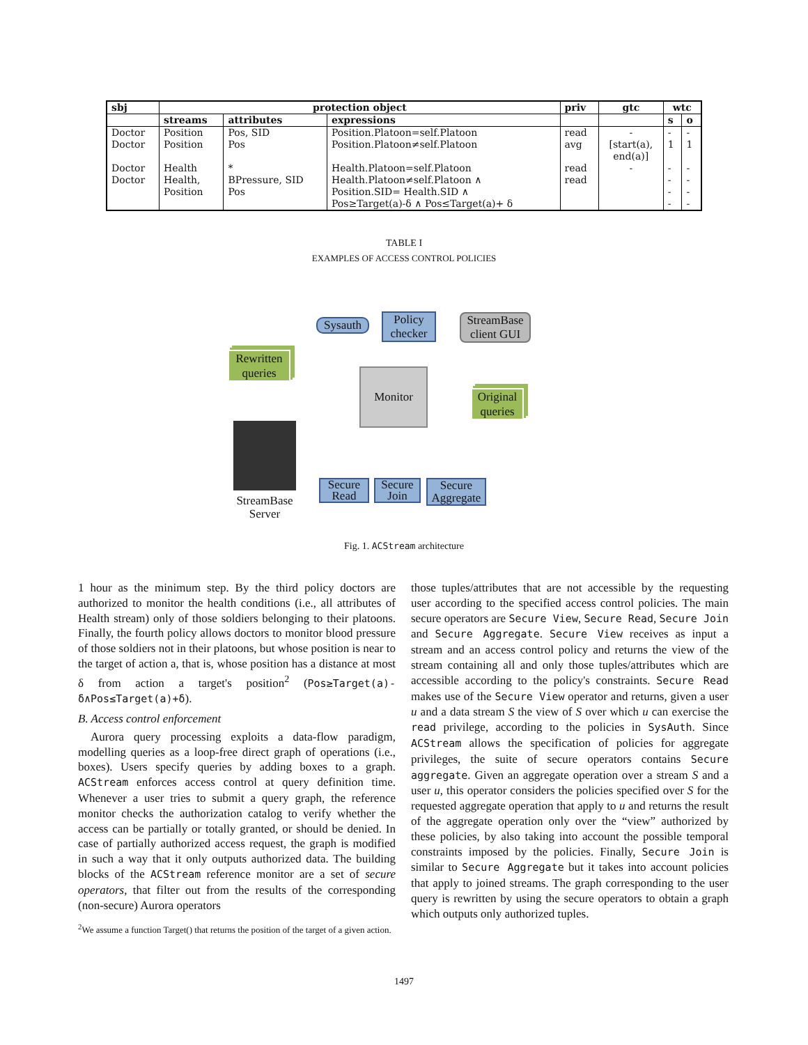| sbj | protection object | | | priv | gtc | wtc | |
| --- | --- | --- | --- | --- | --- | --- | --- |
| | streams | attributes | expressions | | | s | o |
| Doctor Doctor Doctor Doctor | Position Position Health Health, Position | Pos, SID Pos * BPressure, SID Pos | Position.Platoon=self.Platoon Position.Platoon≠self.Platoon Health.Platoon=self.Platoon Health.Platoon≠self.Platoon ∧ Position.SID= Health.SID ∧ Pos≥Target(a)-δ ∧ Pos≤Target(a)+ δ | read avg read read | - [start(a), end(a)] - | - 1 - - - - | - 1 - - - - |
TABLE I
EXAMPLES OF ACCESS CONTROL POLICIES
Sysauth
Policy
checker
StreamBase
client GUI
Rewritten
queries
Monitor
Original
queries
StreamBase
Server
Secure
Read
Secure
Join
Secure
Aggregate
Fig. 1. ACStream architecture
1 hour as the minimum step. By the third policy doctors are authorized to monitor the health conditions (i.e., all attributes of Health stream) only of those soldiers belonging to their platoons. Finally, the fourth policy allows doctors to monitor blood pressure of those soldiers not in their platoons, but whose position is near to the target of action a, that is, whose position has a distance at most δ from action a target's position<sup>2</sup> (Pos≥Target(a)-δ∧Pos≤Target(a)+δ).
B. Access control enforcement
Aurora query processing exploits a data-flow paradigm, modelling queries as a loop-free direct graph of operations (i.e., boxes). Users specify queries by adding boxes to a graph. ACStream enforces access control at query definition time. Whenever a user tries to submit a query graph, the reference monitor checks the authorization catalog to verify whether the access can be partially or totally granted, or should be denied. In case of partially authorized access request, the graph is modified in such a way that it only outputs authorized data. The building blocks of the ACStream reference monitor are a set of secure operators, that filter out from the results of the corresponding (non-secure) Aurora operators
<sup>2</sup> We assume a function Target() that returns the position of the target of a given action.
those tuples/attributes that are not accessible by the requesting user according to the specified access control policies. The main secure operators are Secure View, Secure Read, Secure Join and Secure Aggregate. Secure View receives as input a stream and an access control policy and returns the view of the stream containing all and only those tuples/attributes which are accessible according to the policy's constraints. Secure Read makes use of the Secure View operator and returns, given a user u and a data stream S the view of S over which u can exercise the read privilege, according to the policies in SysAuth. Since ACStream allows the specification of policies for aggregate privileges, the suite of secure operators contains Secure aggregate. Given an aggregate operation over a stream S and a user u, this operator considers the policies specified over S for the requested aggregate operation that apply to u and returns the result of the aggregate operation only over the “view” authorized by these policies, by also taking into account the possible temporal constraints imposed by the policies. Finally, Secure Join is similar to Secure Aggregate but it takes into account policies that apply to joined streams. The graph corresponding to the user query is rewritten by using the secure operators to obtain a graph which outputs only authorized tuples.
1497